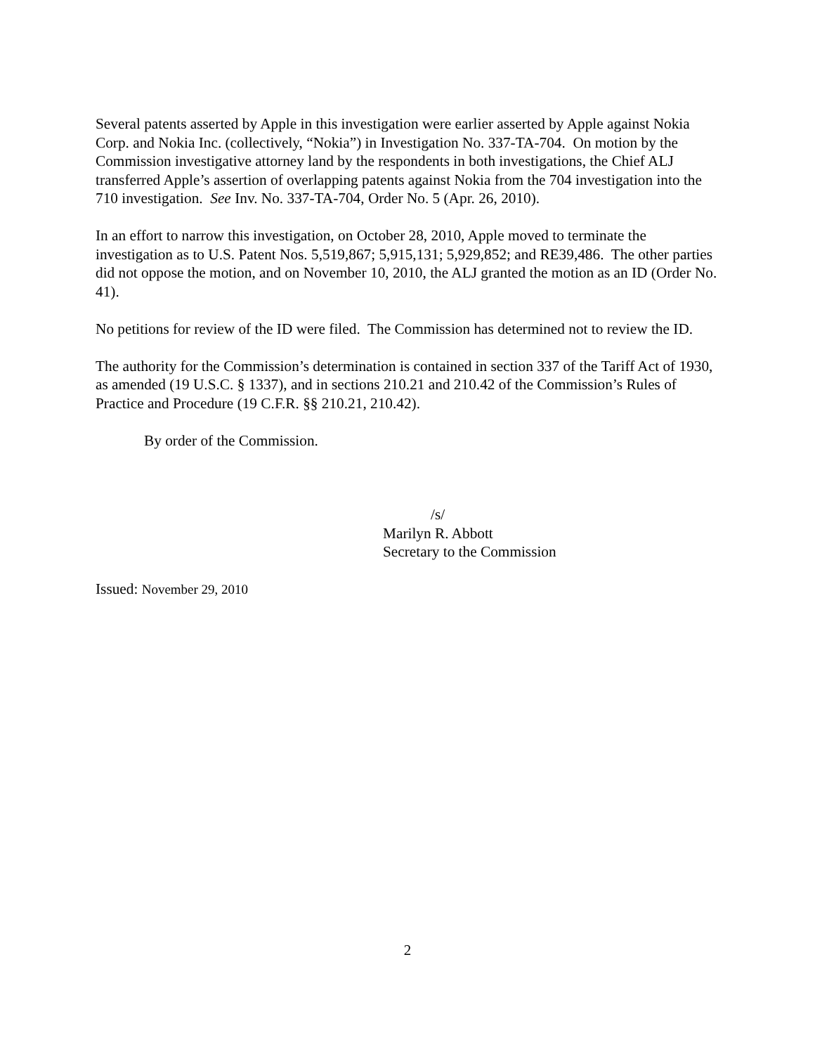Several patents asserted by Apple in this investigation were earlier asserted by Apple against Nokia Corp. and Nokia Inc. (collectively, “Nokia”) in Investigation No. 337-TA-704. On motion by the Commission investigative attorney land by the respondents in both investigations, the Chief ALJ transferred Apple’s assertion of overlapping patents against Nokia from the 704 investigation into the 710 investigation. See Inv. No. 337-TA-704, Order No. 5 (Apr. 26, 2010).
In an effort to narrow this investigation, on October 28, 2010, Apple moved to terminate the investigation as to U.S. Patent Nos. 5,519,867; 5,915,131; 5,929,852; and RE39,486. The other parties did not oppose the motion, and on November 10, 2010, the ALJ granted the motion as an ID (Order No. 41).
No petitions for review of the ID were filed. The Commission has determined not to review the ID.
The authority for the Commission’s determination is contained in section 337 of the Tariff Act of 1930, as amended (19 U.S.C. § 1337), and in sections 210.21 and 210.42 of the Commission’s Rules of Practice and Procedure (19 C.F.R. §§ 210.21, 210.42).
By order of the Commission.
/s/
Marilyn R. Abbott
Secretary to the Commission
Issued: November 29, 2010
2